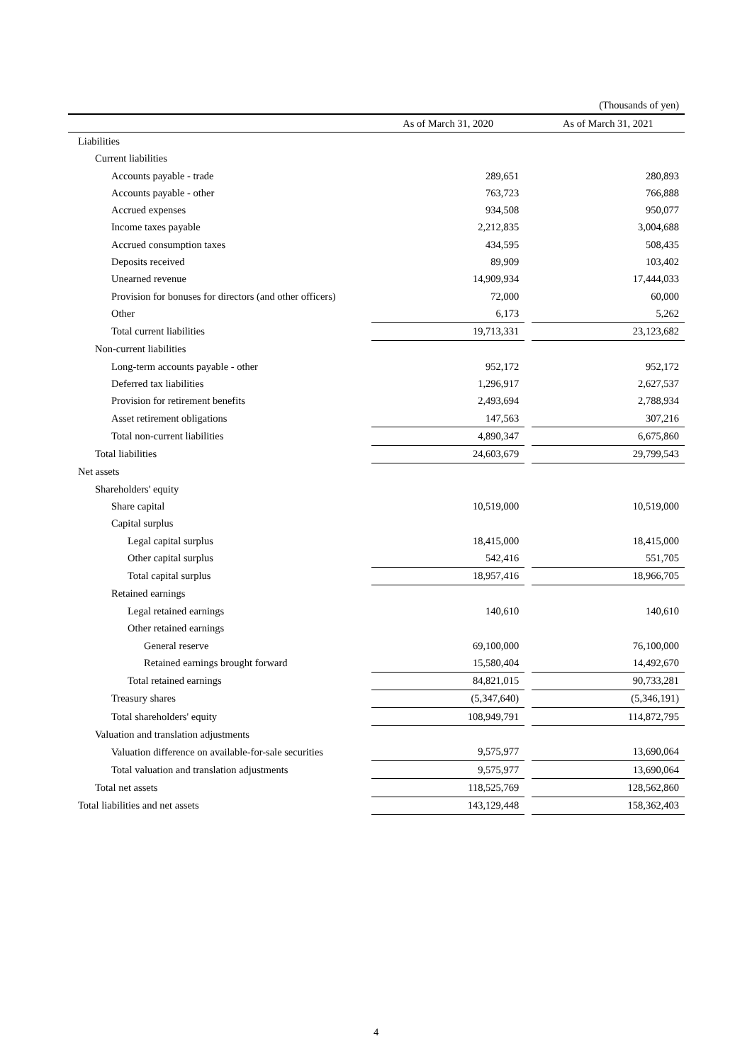(Thousands of yen)
| | As of March 31, 2020 | | As of March 31, 2021 |
| --- | --- | --- | --- |
| Liabilities | | | |
| Current liabilities | | | |
| Accounts payable - trade | 289,651 | | 280,893 |
| Accounts payable - other | 763,723 | | 766,888 |
| Accrued expenses | 934,508 | | 950,077 |
| Income taxes payable | 2,212,835 | | 3,004,688 |
| Accrued consumption taxes | 434,595 | | 508,435 |
| Deposits received | 89,909 | | 103,402 |
| Unearned revenue | 14,909,934 | | 17,444,033 |
| Provision for bonuses for directors (and other officers) | 72,000 | | 60,000 |
| Other | 6,173 | | 5,262 |
| Total current liabilities | 19,713,331 | | 23,123,682 |
| Non-current liabilities | | | |
| Long-term accounts payable - other | 952,172 | | 952,172 |
| Deferred tax liabilities | 1,296,917 | | 2,627,537 |
| Provision for retirement benefits | 2,493,694 | | 2,788,934 |
| Asset retirement obligations | 147,563 | | 307,216 |
| Total non-current liabilities | 4,890,347 | | 6,675,860 |
| Total liabilities | 24,603,679 | | 29,799,543 |
| Net assets | | | |
| Shareholders' equity | | | |
| Share capital | 10,519,000 | | 10,519,000 |
| Capital surplus | | | |
| Legal capital surplus | 18,415,000 | | 18,415,000 |
| Other capital surplus | 542,416 | | 551,705 |
| Total capital surplus | 18,957,416 | | 18,966,705 |
| Retained earnings | | | |
| Legal retained earnings | 140,610 | | 140,610 |
| Other retained earnings | | | |
| General reserve | 69,100,000 | | 76,100,000 |
| Retained earnings brought forward | 15,580,404 | | 14,492,670 |
| Total retained earnings | 84,821,015 | | 90,733,281 |
| Treasury shares | (5,347,640) | | (5,346,191) |
| Total shareholders' equity | 108,949,791 | | 114,872,795 |
| Valuation and translation adjustments | | | |
| Valuation difference on available-for-sale securities | 9,575,977 | | 13,690,064 |
| Total valuation and translation adjustments | 9,575,977 | | 13,690,064 |
| Total net assets | 118,525,769 | | 128,562,860 |
| Total liabilities and net assets | 143,129,448 | | 158,362,403 |
4